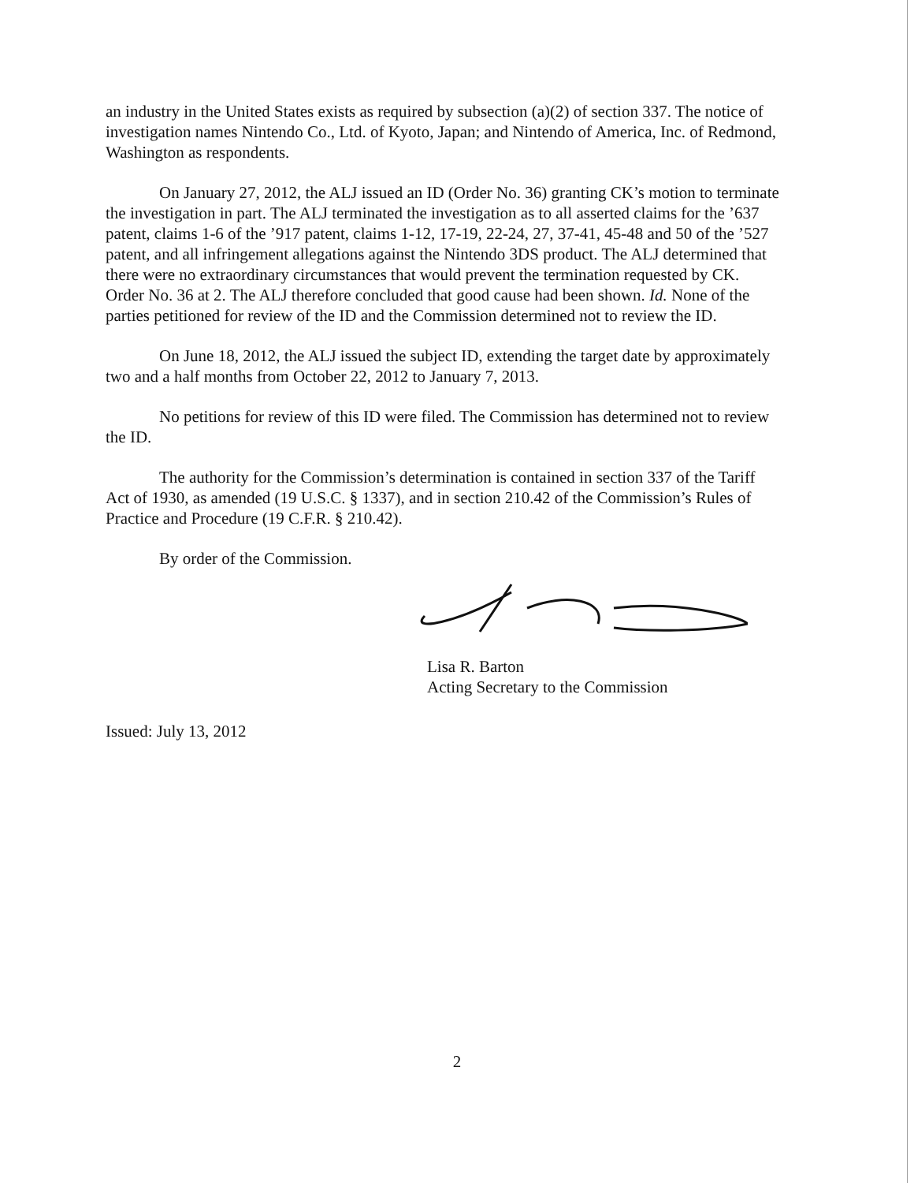an industry in the United States exists as required by subsection (a)(2) of section 337. The notice of investigation names Nintendo Co., Ltd. of Kyoto, Japan; and Nintendo of America, Inc. of Redmond, Washington as respondents.
On January 27, 2012, the ALJ issued an ID (Order No. 36) granting CK’s motion to terminate the investigation in part. The ALJ terminated the investigation as to all asserted claims for the ’637 patent, claims 1-6 of the ’917 patent, claims 1-12, 17-19, 22-24, 27, 37-41, 45-48 and 50 of the ’527 patent, and all infringement allegations against the Nintendo 3DS product. The ALJ determined that there were no extraordinary circumstances that would prevent the termination requested by CK. Order No. 36 at 2. The ALJ therefore concluded that good cause had been shown. Id. None of the parties petitioned for review of the ID and the Commission determined not to review the ID.
On June 18, 2012, the ALJ issued the subject ID, extending the target date by approximately two and a half months from October 22, 2012 to January 7, 2013.
No petitions for review of this ID were filed. The Commission has determined not to review the ID.
The authority for the Commission’s determination is contained in section 337 of the Tariff Act of 1930, as amended (19 U.S.C. § 1337), and in section 210.42 of the Commission’s Rules of Practice and Procedure (19 C.F.R. § 210.42).
By order of the Commission.
Lisa R. Barton
Acting Secretary to the Commission
Issued: July 13, 2012
2